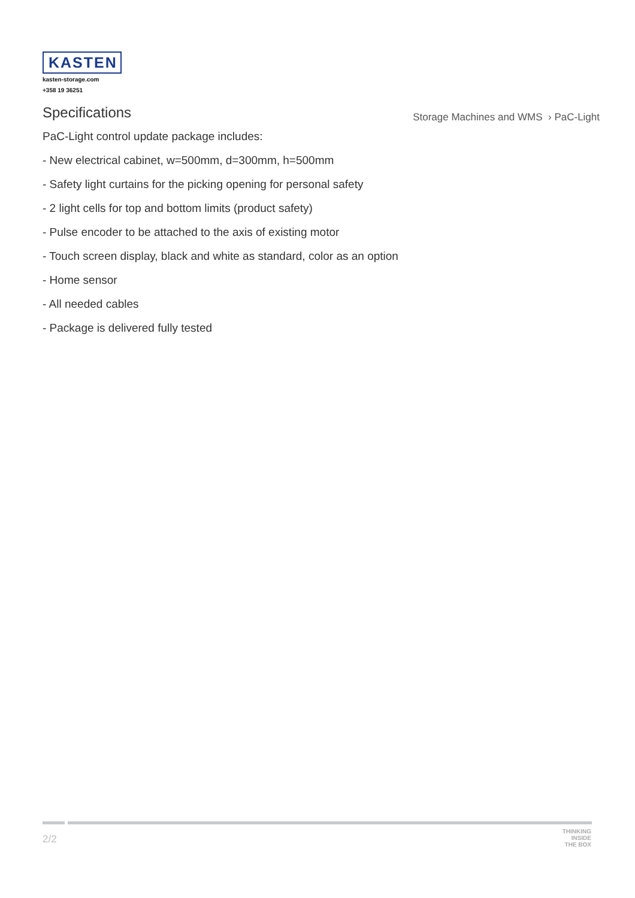KASTEN
kasten-storage.com
+358 19 36251
Storage Machines and WMS › PaC-Light
Specifications
PaC-Light control update package includes:
- New electrical cabinet, w=500mm, d=300mm, h=500mm
- Safety light curtains for the picking opening for personal safety
- 2 light cells for top and bottom limits (product safety)
- Pulse encoder to be attached to the axis of existing motor
- Touch screen display, black and white as standard, color as an option
- Home sensor
- All needed cables
- Package is delivered fully tested
2/2
THINKING
INSIDE
THE BOX